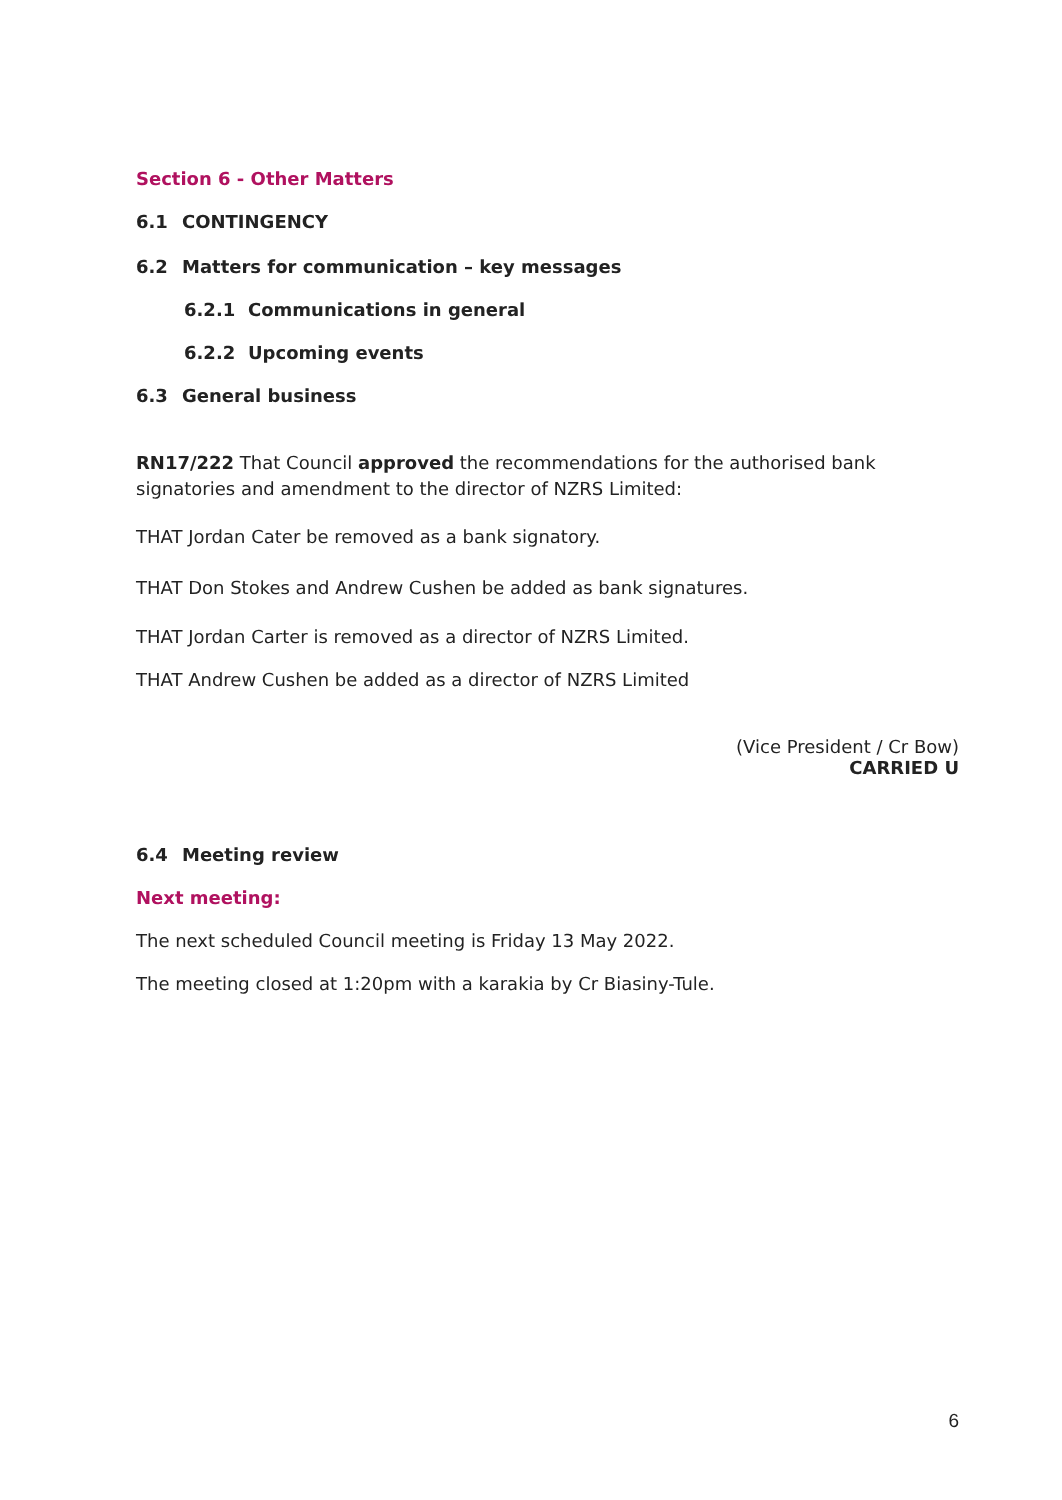Section 6 - Other Matters
6.1 CONTINGENCY
6.2 Matters for communication – key messages
6.2.1 Communications in general
6.2.2 Upcoming events
6.3 General business
RN17/222 That Council approved the recommendations for the authorised bank signatories and amendment to the director of NZRS Limited:
THAT Jordan Cater be removed as a bank signatory.
THAT Don Stokes and Andrew Cushen be added as bank signatures.
THAT Jordan Carter is removed as a director of NZRS Limited.
THAT Andrew Cushen be added as a director of NZRS Limited
(Vice President / Cr Bow)
CARRIED U
6.4 Meeting review
Next meeting:
The next scheduled Council meeting is Friday 13 May 2022.
The meeting closed at 1:20pm with a karakia by Cr Biasiny-Tule.
6